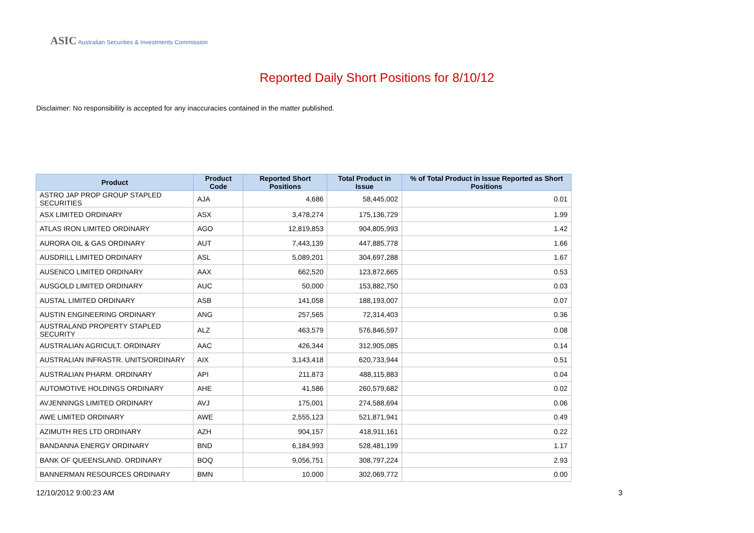ASIC Australian Securities & Investments Commission
Reported Daily Short Positions for 8/10/12
Disclaimer: No responsibility is accepted for any inaccuracies contained in the matter published.
| Product | Product Code | Reported Short Positions | Total Product in Issue | % of Total Product in Issue Reported as Short Positions |
| --- | --- | --- | --- | --- |
| ASTRO JAP PROP GROUP STAPLED SECURITIES | AJA | 4,686 | 58,445,002 | 0.01 |
| ASX LIMITED ORDINARY | ASX | 3,478,274 | 175,136,729 | 1.99 |
| ATLAS IRON LIMITED ORDINARY | AGO | 12,819,853 | 904,805,993 | 1.42 |
| AURORA OIL & GAS ORDINARY | AUT | 7,443,139 | 447,885,778 | 1.66 |
| AUSDRILL LIMITED ORDINARY | ASL | 5,089,201 | 304,697,288 | 1.67 |
| AUSENCO LIMITED ORDINARY | AAX | 662,520 | 123,872,665 | 0.53 |
| AUSGOLD LIMITED ORDINARY | AUC | 50,000 | 153,882,750 | 0.03 |
| AUSTAL LIMITED ORDINARY | ASB | 141,058 | 188,193,007 | 0.07 |
| AUSTIN ENGINEERING ORDINARY | ANG | 257,565 | 72,314,403 | 0.36 |
| AUSTRALAND PROPERTY STAPLED SECURITY | ALZ | 463,579 | 576,846,597 | 0.08 |
| AUSTRALIAN AGRICULT. ORDINARY | AAC | 426,344 | 312,905,085 | 0.14 |
| AUSTRALIAN INFRASTR. UNITS/ORDINARY | AIX | 3,143,418 | 620,733,944 | 0.51 |
| AUSTRALIAN PHARM. ORDINARY | API | 211,873 | 488,115,883 | 0.04 |
| AUTOMOTIVE HOLDINGS ORDINARY | AHE | 41,586 | 260,579,682 | 0.02 |
| AVJENNINGS LIMITED ORDINARY | AVJ | 175,001 | 274,588,694 | 0.06 |
| AWE LIMITED ORDINARY | AWE | 2,555,123 | 521,871,941 | 0.49 |
| AZIMUTH RES LTD ORDINARY | AZH | 904,157 | 418,911,161 | 0.22 |
| BANDANNA ENERGY ORDINARY | BND | 6,184,993 | 528,481,199 | 1.17 |
| BANK OF QUEENSLAND. ORDINARY | BOQ | 9,056,751 | 308,797,224 | 2.93 |
| BANNERMAN RESOURCES ORDINARY | BMN | 10,000 | 302,069,772 | 0.00 |
12/10/2012 9:00:23 AM 3